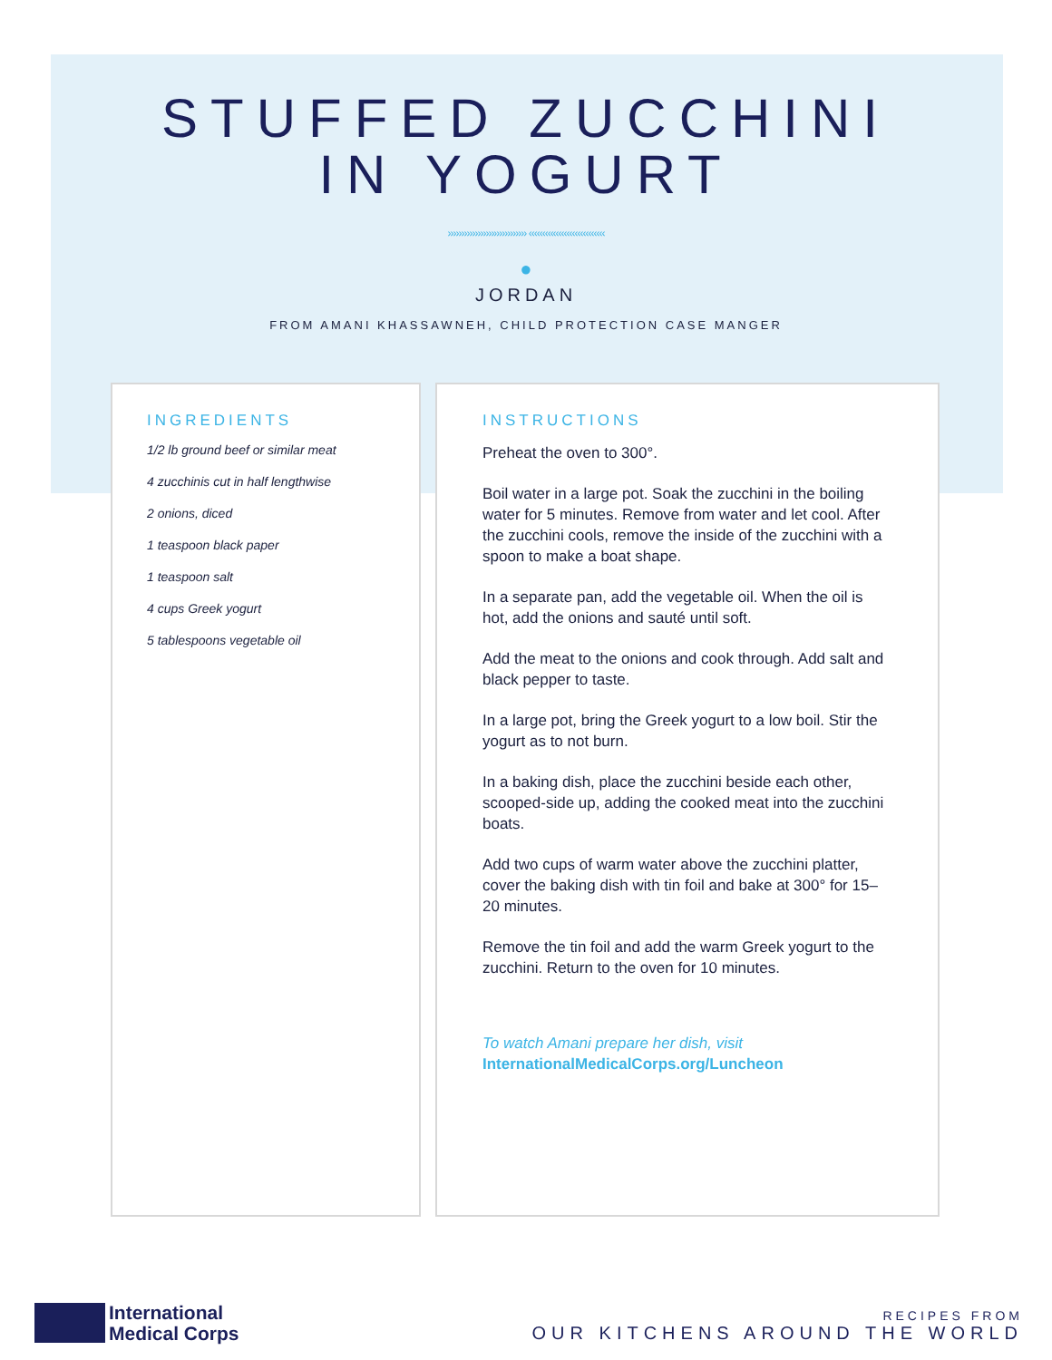STUFFED ZUCCHINI
IN YOGURT
››››››››››››››››››››››››››››› ‹‹‹‹‹‹‹‹‹‹‹‹‹‹‹‹‹‹‹‹‹‹‹‹‹‹‹‹
●
JORDAN
FROM AMANI KHASSAWNEH, CHILD PROTECTION CASE MANGER
INGREDIENTS
1/2 lb ground beef or similar meat
4 zucchinis cut in half lengthwise
2 onions, diced
1 teaspoon black paper
1 teaspoon salt
4 cups Greek yogurt
5 tablespoons vegetable oil
INSTRUCTIONS
Preheat the oven to 300°.
Boil water in a large pot. Soak the zucchini in the boiling water for 5 minutes. Remove from water and let cool. After the zucchini cools, remove the inside of the zucchini with a spoon to make a boat shape.
In a separate pan, add the vegetable oil. When the oil is hot, add the onions and sauté until soft.
Add the meat to the onions and cook through. Add salt and black pepper to taste.
In a large pot, bring the Greek yogurt to a low boil. Stir the yogurt as to not burn.
In a baking dish, place the zucchini beside each other, scooped-side up, adding the cooked meat into the zucchini boats.
Add two cups of warm water above the zucchini platter, cover the baking dish with tin foil and bake at 300° for 15–20 minutes.
Remove the tin foil and add the warm Greek yogurt to the zucchini. Return to the oven for 10 minutes.
To watch Amani prepare her dish, visit
InternationalMedicalCorps.org/Luncheon
International
Medical Corps
RECIPES FROM
OUR KITCHENS AROUND THE WORLD